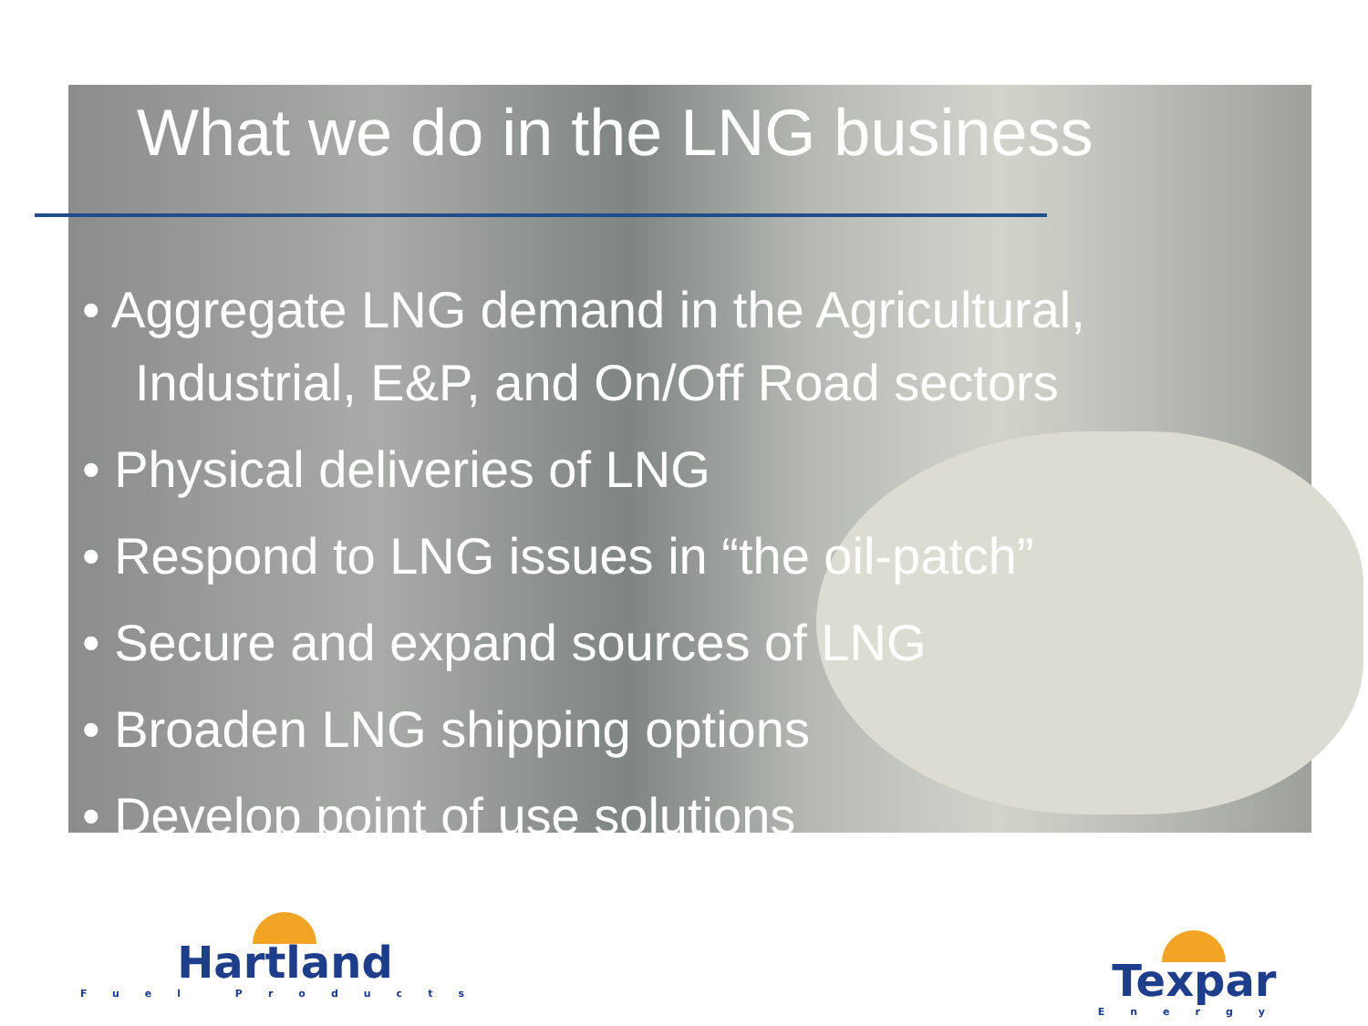What we do in the LNG business
• Aggregate LNG demand in the Agricultural, Industrial, E&P, and On/Off Road sectors
• Physical deliveries of LNG
• Respond to LNG issues in “the oil-patch”
• Secure and expand sources of LNG
• Broaden LNG shipping options
• Develop point of use solutions
Hartland
Fuel Products
Texpar
Energy